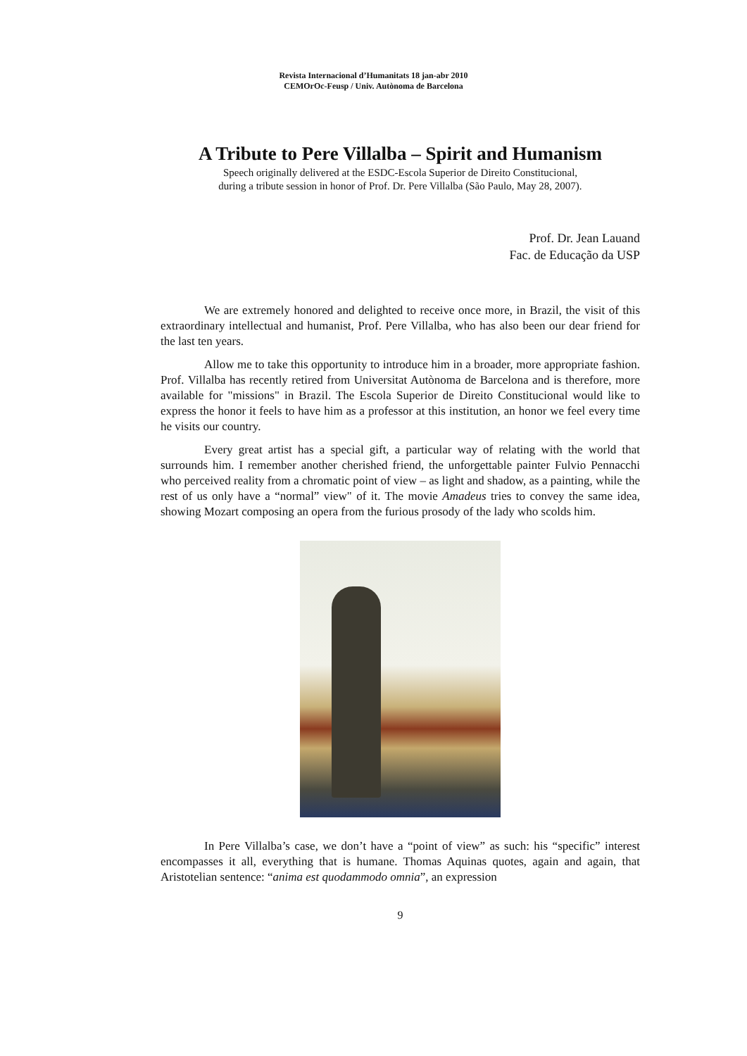Revista Internacional d’Humanitats 18 jan-abr 2010
CEMOrOc-Feusp / Univ. Autònoma de Barcelona
A Tribute to Pere Villalba – Spirit and Humanism
Speech originally delivered at the ESDC-Escola Superior de Direito Constitucional,
during a tribute session in honor of Prof. Dr. Pere Villalba (São Paulo, May 28, 2007).
Prof. Dr. Jean Lauand
Fac. de Educação da USP
We are extremely honored and delighted to receive once more, in Brazil, the visit of this extraordinary intellectual and humanist, Prof. Pere Villalba, who has also been our dear friend for the last ten years.
Allow me to take this opportunity to introduce him in a broader, more appropriate fashion. Prof. Villalba has recently retired from Universitat Autònoma de Barcelona and is therefore, more available for "missions" in Brazil. The Escola Superior de Direito Constitucional would like to express the honor it feels to have him as a professor at this institution, an honor we feel every time he visits our country.
Every great artist has a special gift, a particular way of relating with the world that surrounds him. I remember another cherished friend, the unforgettable painter Fulvio Pennacchi who perceived reality from a chromatic point of view – as light and shadow, as a painting, while the rest of us only have a “normal” view" of it. The movie Amadeus tries to convey the same idea, showing Mozart composing an opera from the furious prosody of the lady who scolds him.
In Pere Villalba’s case, we don’t have a “point of view” as such: his “specific” interest encompasses it all, everything that is humane. Thomas Aquinas quotes, again and again, that Aristotelian sentence: “anima est quodammodo omnia”, an expression
9